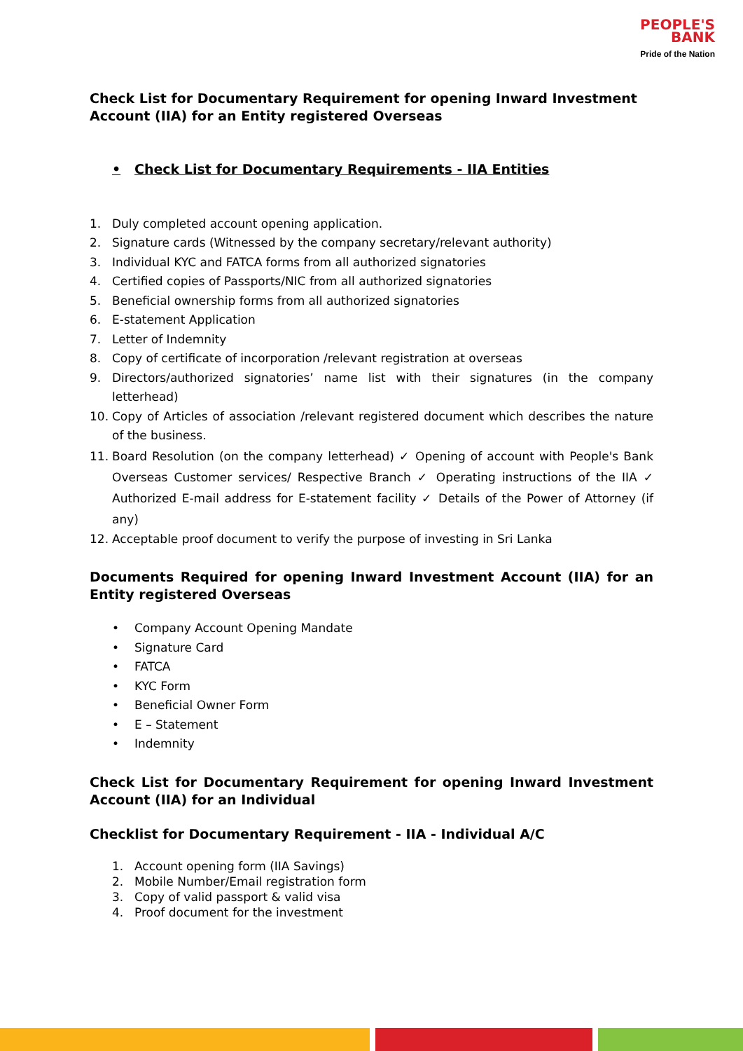PEOPLE'S
BANK
Pride of the Nation
Check List for Documentary Requirement for opening Inward Investment Account (IIA) for an Entity registered Overseas
• Check List for Documentary Requirements - IIA Entities
1. Duly completed account opening application.
2. Signature cards (Witnessed by the company secretary/relevant authority)
3. Individual KYC and FATCA forms from all authorized signatories
4. Certified copies of Passports/NIC from all authorized signatories
5. Beneficial ownership forms from all authorized signatories
6. E-statement Application
7. Letter of Indemnity
8. Copy of certificate of incorporation /relevant registration at overseas
9. Directors/authorized signatories’ name list with their signatures (in the company letterhead)
10. Copy of Articles of association /relevant registered document which describes the nature of the business.
11. Board Resolution (on the company letterhead) ✓ Opening of account with People's Bank Overseas Customer services/ Respective Branch ✓ Operating instructions of the IIA ✓ Authorized E-mail address for E-statement facility ✓ Details of the Power of Attorney (if any)
12. Acceptable proof document to verify the purpose of investing in Sri Lanka
Documents Required for opening Inward Investment Account (IIA) for an Entity registered Overseas
• Company Account Opening Mandate
• Signature Card
• FATCA
• KYC Form
• Beneficial Owner Form
• E – Statement
• Indemnity
Check List for Documentary Requirement for opening Inward Investment Account (IIA) for an Individual
Checklist for Documentary Requirement - IIA - Individual A/C
1. Account opening form (IIA Savings)
2. Mobile Number/Email registration form
3. Copy of valid passport & valid visa
4. Proof document for the investment